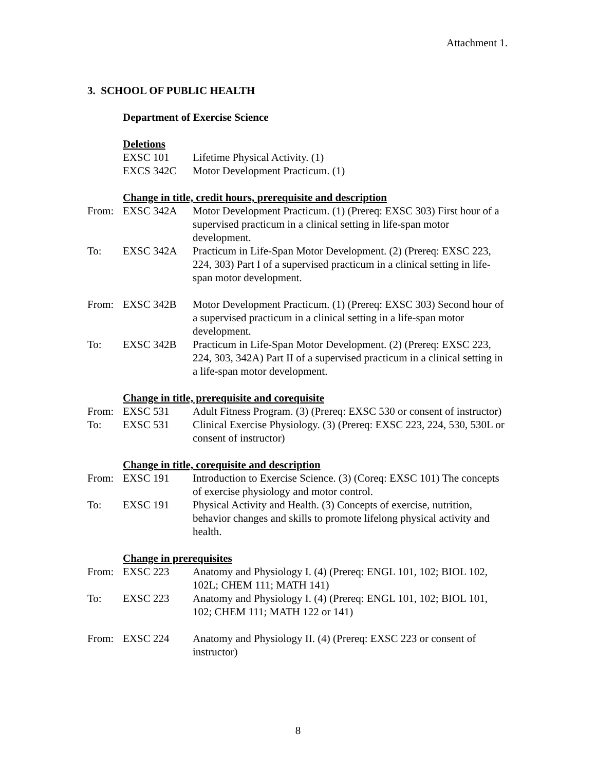Attachment 1.
3. SCHOOL OF PUBLIC HEALTH
Department of Exercise Science
Deletions
| | EXSC 101 | Lifetime Physical Activity. (1) |
| | EXCS 342C | Motor Development Practicum. (1) |
Change in title, credit hours, prerequisite and description
| From: | EXSC 342A | Motor Development Practicum. (1) (Prereq: EXSC 303) First hour of a supervised practicum in a clinical setting in life-span motor development. |
| To: | EXSC 342A | Practicum in Life-Span Motor Development. (2) (Prereq: EXSC 223, 224, 303) Part I of a supervised practicum in a clinical setting in life-span motor development. |
| From: | EXSC 342B | Motor Development Practicum. (1) (Prereq: EXSC 303) Second hour of a supervised practicum in a clinical setting in a life-span motor development. |
| To: | EXSC 342B | Practicum in Life-Span Motor Development. (2) (Prereq: EXSC 223, 224, 303, 342A) Part II of a supervised practicum in a clinical setting in a life-span motor development. |
Change in title, prerequisite and corequisite
| From: | EXSC 531 | Adult Fitness Program. (3) (Prereq: EXSC 530 or consent of instructor) |
| To: | EXSC 531 | Clinical Exercise Physiology. (3) (Prereq: EXSC 223, 224, 530, 530L or consent of instructor) |
Change in title, corequisite and description
| From: | EXSC 191 | Introduction to Exercise Science. (3) (Coreq: EXSC 101) The concepts of exercise physiology and motor control. |
| To: | EXSC 191 | Physical Activity and Health. (3) Concepts of exercise, nutrition, behavior changes and skills to promote lifelong physical activity and health. |
Change in prerequisites
| From: | EXSC 223 | Anatomy and Physiology I. (4) (Prereq: ENGL 101, 102; BIOL 102, 102L; CHEM 111; MATH 141) |
| To: | EXSC 223 | Anatomy and Physiology I. (4) (Prereq: ENGL 101, 102; BIOL 101, 102; CHEM 111; MATH 122 or 141) |
| From: | EXSC 224 | Anatomy and Physiology II. (4) (Prereq: EXSC 223 or consent of instructor) |
8